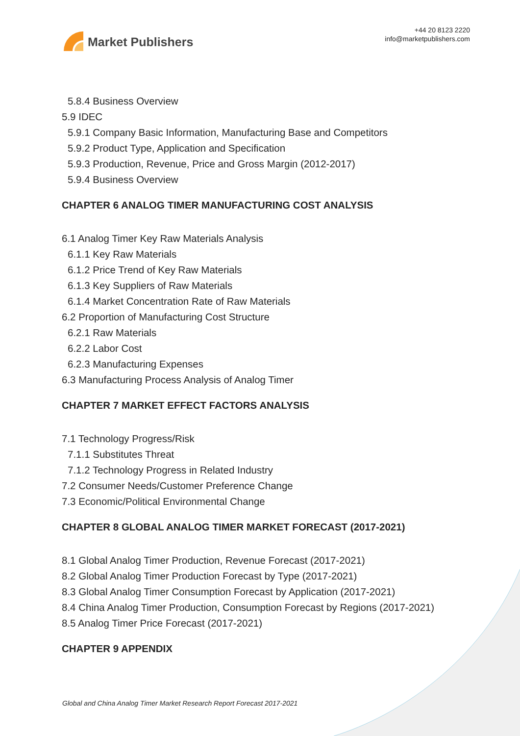Market Publishers
+44 20 8123 2220
info@marketpublishers.com
5.8.4 Business Overview
5.9 IDEC
5.9.1 Company Basic Information, Manufacturing Base and Competitors
5.9.2 Product Type, Application and Specification
5.9.3 Production, Revenue, Price and Gross Margin (2012-2017)
5.9.4 Business Overview
CHAPTER 6 ANALOG TIMER MANUFACTURING COST ANALYSIS
6.1 Analog Timer Key Raw Materials Analysis
6.1.1 Key Raw Materials
6.1.2 Price Trend of Key Raw Materials
6.1.3 Key Suppliers of Raw Materials
6.1.4 Market Concentration Rate of Raw Materials
6.2 Proportion of Manufacturing Cost Structure
6.2.1 Raw Materials
6.2.2 Labor Cost
6.2.3 Manufacturing Expenses
6.3 Manufacturing Process Analysis of Analog Timer
CHAPTER 7 MARKET EFFECT FACTORS ANALYSIS
7.1 Technology Progress/Risk
7.1.1 Substitutes Threat
7.1.2 Technology Progress in Related Industry
7.2 Consumer Needs/Customer Preference Change
7.3 Economic/Political Environmental Change
CHAPTER 8 GLOBAL ANALOG TIMER MARKET FORECAST (2017-2021)
8.1 Global Analog Timer Production, Revenue Forecast (2017-2021)
8.2 Global Analog Timer Production Forecast by Type (2017-2021)
8.3 Global Analog Timer Consumption Forecast by Application (2017-2021)
8.4 China Analog Timer Production, Consumption Forecast by Regions (2017-2021)
8.5 Analog Timer Price Forecast (2017-2021)
CHAPTER 9 APPENDIX
Global and China Analog Timer Market Research Report Forecast 2017-2021